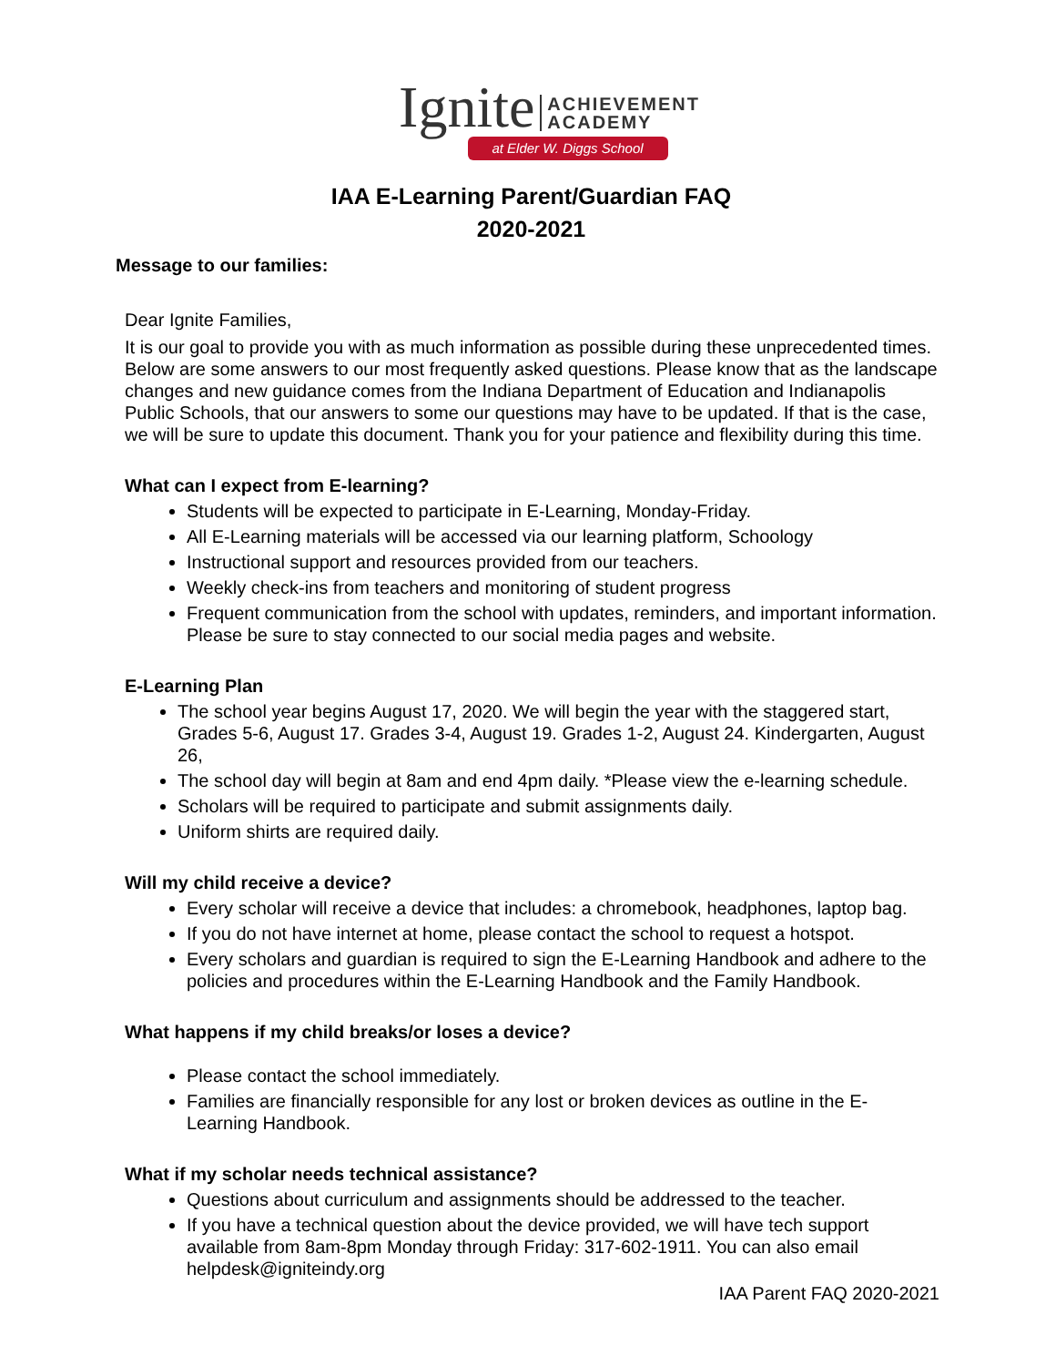Ignite ACHIEVEMENT
ACADEMY
at Elder W. Diggs School
IAA E-Learning Parent/Guardian FAQ
2020-2021
Message to our families:
Dear Ignite Families,
It is our goal to provide you with as much information as possible during these unprecedented times. Below are some answers to our most frequently asked questions. Please know that as the landscape changes and new guidance comes from the Indiana Department of Education and Indianapolis Public Schools, that our answers to some our questions may have to be updated. If that is the case, we will be sure to update this document. Thank you for your patience and flexibility during this time.
What can I expect from E-learning?
Students will be expected to participate in E-Learning, Monday-Friday.
All E-Learning materials will be accessed via our learning platform, Schoology
Instructional support and resources provided from our teachers.
Weekly check-ins from teachers and monitoring of student progress
Frequent communication from the school with updates, reminders, and important information. Please be sure to stay connected to our social media pages and website.
E-Learning Plan
The school year begins August 17, 2020. We will begin the year with the staggered start, Grades 5-6, August 17. Grades 3-4, August 19. Grades 1-2, August 24. Kindergarten, August 26,
The school day will begin at 8am and end 4pm daily. *Please view the e-learning schedule.
Scholars will be required to participate and submit assignments daily.
Uniform shirts are required daily.
Will my child receive a device?
Every scholar will receive a device that includes: a chromebook, headphones, laptop bag.
If you do not have internet at home, please contact the school to request a hotspot.
Every scholars and guardian is required to sign the E-Learning Handbook and adhere to the policies and procedures within the E-Learning Handbook and the Family Handbook.
What happens if my child breaks/or loses a device?
Please contact the school immediately.
Families are financially responsible for any lost or broken devices as outline in the E-Learning Handbook.
What if my scholar needs technical assistance?
Questions about curriculum and assignments should be addressed to the teacher.
If you have a technical question about the device provided, we will have tech support available from 8am-8pm Monday through Friday: 317-602-1911. You can also email helpdesk@igniteindy.org
IAA Parent FAQ 2020-2021